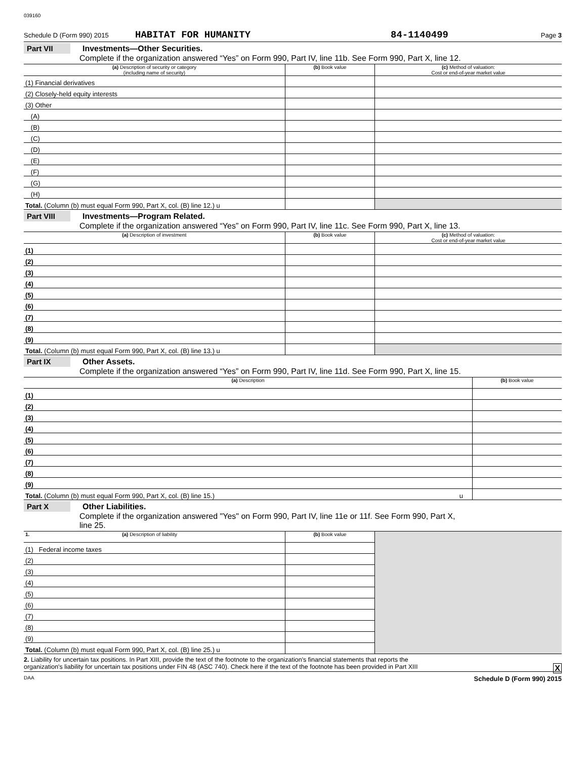039160
Schedule D (Form 990) 2015 HABITAT FOR HUMANITY 84-1140499 Page 3
Part VII Investments—Other Securities.
Complete if the organization answered “Yes” on Form 990, Part IV, line 11b. See Form 990, Part X, line 12.
| (a) Description of security or category (including name of security) | (b) Book value | (c) Method of valuation: Cost or end-of-year market value |
| --- | --- | --- |
| (1) Financial derivatives | | |
| (2) Closely-held equity interests | | |
| (3) Other | | |
| (A) | | |
| (B) | | |
| (C) | | |
| (D) | | |
| (E) | | |
| (F) | | |
| (G) | | |
| (H) | | |
| Total. (Column (b) must equal Form 990, Part X, col. (B) line 12.) u | | |
Part VIII Investments—Program Related.
Complete if the organization answered “Yes” on Form 990, Part IV, line 11c. See Form 990, Part X, line 13.
| (a) Description of investment | (b) Book value | (c) Method of valuation: Cost or end-of-year market value |
| --- | --- | --- |
| (1) | | |
| (2) | | |
| (3) | | |
| (4) | | |
| (5) | | |
| (6) | | |
| (7) | | |
| (8) | | |
| (9) | | |
| Total. (Column (b) must equal Form 990, Part X, col. (B) line 13.) u | | |
Part IX Other Assets.
Complete if the organization answered “Yes” on Form 990, Part IV, line 11d. See Form 990, Part X, line 15.
| (a) Description | (b) Book value |
| --- | --- |
| (1) | |
| (2) | |
| (3) | |
| (4) | |
| (5) | |
| (6) | |
| (7) | |
| (8) | |
| (9) | |
| Total. (Column (b) must equal Form 990, Part X, col. (B) line 15.) u | |
Part X Other Liabilities.
Complete if the organization answered "Yes" on Form 990, Part IV, line 11e or 11f. See Form 990, Part X,
line 25.
| 1. (a) Description of liability | (b) Book value | |
| (1) Federal income taxes | | |
| (2) | | |
| (3) | | |
| (4) | | |
| (5) | | |
| (6) | | |
| (7) | | |
| (8) | | |
| (9) | | |
| Total. (Column (b) must equal Form 990, Part X, col. (B) line 25.) u | | |
2. Liability for uncertain tax positions. In Part XIII, provide the text of the footnote to the organization's financial statements that reports the
organization's liability for uncertain tax positions under FIN 48 (ASC 740). Check here if the text of the footnote has been provided in Part XIII X
DAA Schedule D (Form 990) 2015